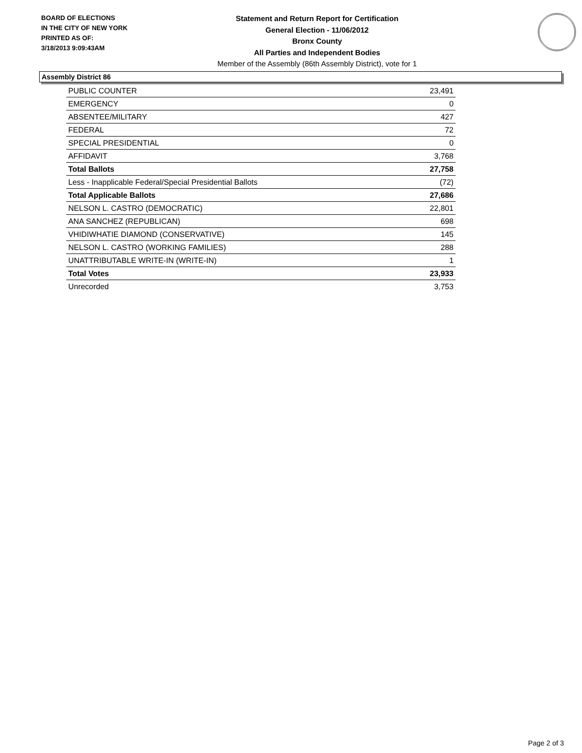BOARD OF ELECTIONS
IN THE CITY OF NEW YORK
PRINTED AS OF:
3/18/2013 9:09:43AM
Statement and Return Report for Certification
General Election - 11/06/2012
Bronx County
All Parties and Independent Bodies
Member of the Assembly (86th Assembly District), vote for 1
Assembly District 86
| PUBLIC COUNTER | 23,491 |
| EMERGENCY | 0 |
| ABSENTEE/MILITARY | 427 |
| FEDERAL | 72 |
| SPECIAL PRESIDENTIAL | 0 |
| AFFIDAVIT | 3,768 |
| Total Ballots | 27,758 |
| Less - Inapplicable Federal/Special Presidential Ballots | (72) |
| Total Applicable Ballots | 27,686 |
| NELSON L. CASTRO (DEMOCRATIC) | 22,801 |
| ANA SANCHEZ (REPUBLICAN) | 698 |
| VHIDIWHATIE DIAMOND (CONSERVATIVE) | 145 |
| NELSON L. CASTRO (WORKING FAMILIES) | 288 |
| UNATTRIBUTABLE WRITE-IN (WRITE-IN) | 1 |
| Total Votes | 23,933 |
| Unrecorded | 3,753 |
Page 2 of 3